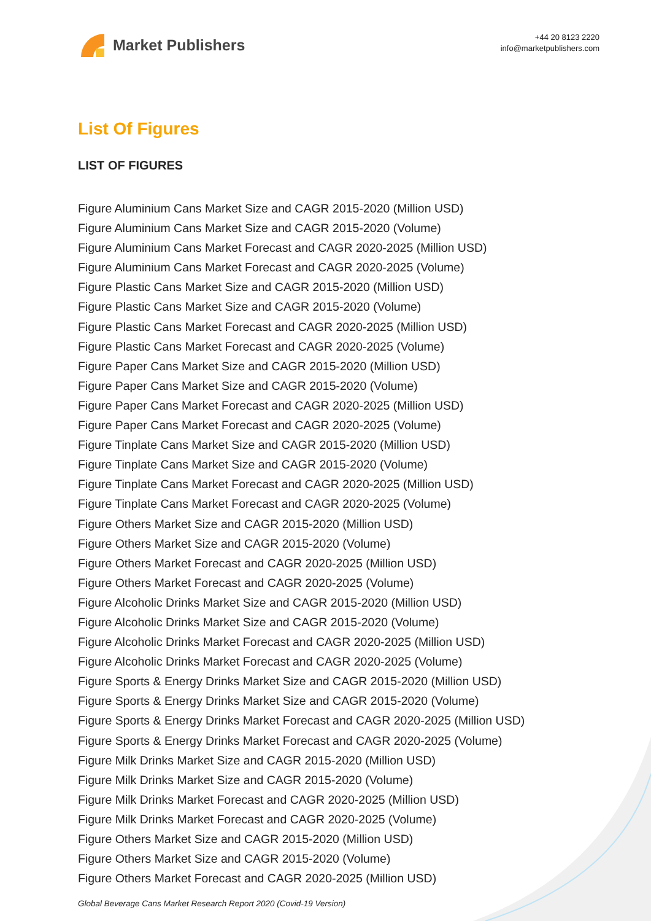Market Publishers
+44 20 8123 2220
info@marketpublishers.com
List Of Figures
LIST OF FIGURES
Figure Aluminium Cans Market Size and CAGR 2015-2020 (Million USD)
Figure Aluminium Cans Market Size and CAGR 2015-2020 (Volume)
Figure Aluminium Cans Market Forecast and CAGR 2020-2025 (Million USD)
Figure Aluminium Cans Market Forecast and CAGR 2020-2025 (Volume)
Figure Plastic Cans Market Size and CAGR 2015-2020 (Million USD)
Figure Plastic Cans Market Size and CAGR 2015-2020 (Volume)
Figure Plastic Cans Market Forecast and CAGR 2020-2025 (Million USD)
Figure Plastic Cans Market Forecast and CAGR 2020-2025 (Volume)
Figure Paper Cans Market Size and CAGR 2015-2020 (Million USD)
Figure Paper Cans Market Size and CAGR 2015-2020 (Volume)
Figure Paper Cans Market Forecast and CAGR 2020-2025 (Million USD)
Figure Paper Cans Market Forecast and CAGR 2020-2025 (Volume)
Figure Tinplate Cans Market Size and CAGR 2015-2020 (Million USD)
Figure Tinplate Cans Market Size and CAGR 2015-2020 (Volume)
Figure Tinplate Cans Market Forecast and CAGR 2020-2025 (Million USD)
Figure Tinplate Cans Market Forecast and CAGR 2020-2025 (Volume)
Figure Others Market Size and CAGR 2015-2020 (Million USD)
Figure Others Market Size and CAGR 2015-2020 (Volume)
Figure Others Market Forecast and CAGR 2020-2025 (Million USD)
Figure Others Market Forecast and CAGR 2020-2025 (Volume)
Figure Alcoholic Drinks Market Size and CAGR 2015-2020 (Million USD)
Figure Alcoholic Drinks Market Size and CAGR 2015-2020 (Volume)
Figure Alcoholic Drinks Market Forecast and CAGR 2020-2025 (Million USD)
Figure Alcoholic Drinks Market Forecast and CAGR 2020-2025 (Volume)
Figure Sports & Energy Drinks Market Size and CAGR 2015-2020 (Million USD)
Figure Sports & Energy Drinks Market Size and CAGR 2015-2020 (Volume)
Figure Sports & Energy Drinks Market Forecast and CAGR 2020-2025 (Million USD)
Figure Sports & Energy Drinks Market Forecast and CAGR 2020-2025 (Volume)
Figure Milk Drinks Market Size and CAGR 2015-2020 (Million USD)
Figure Milk Drinks Market Size and CAGR 2015-2020 (Volume)
Figure Milk Drinks Market Forecast and CAGR 2020-2025 (Million USD)
Figure Milk Drinks Market Forecast and CAGR 2020-2025 (Volume)
Figure Others Market Size and CAGR 2015-2020 (Million USD)
Figure Others Market Size and CAGR 2015-2020 (Volume)
Figure Others Market Forecast and CAGR 2020-2025 (Million USD)
Global Beverage Cans Market Research Report 2020 (Covid-19 Version)